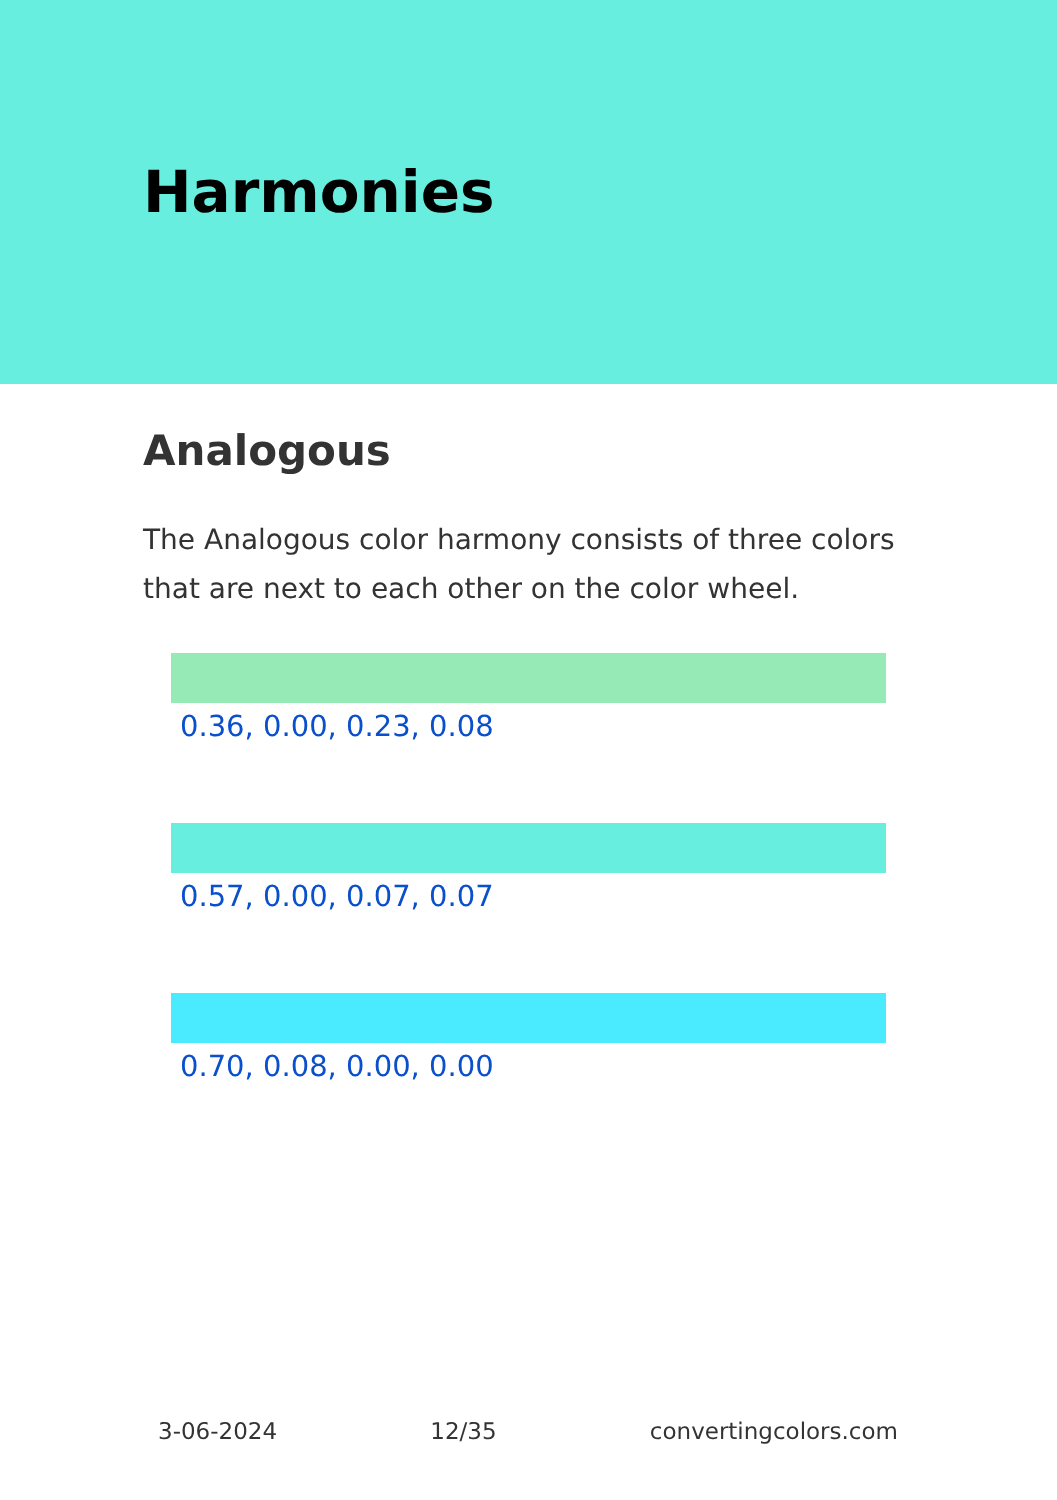Harmonies
Analogous
The Analogous color harmony consists of three colors that are next to each other on the color wheel.
0.36, 0.00, 0.23, 0.08
0.57, 0.00, 0.07, 0.07
0.70, 0.08, 0.00, 0.00
3-06-2024 12/35 convertingcolors.com